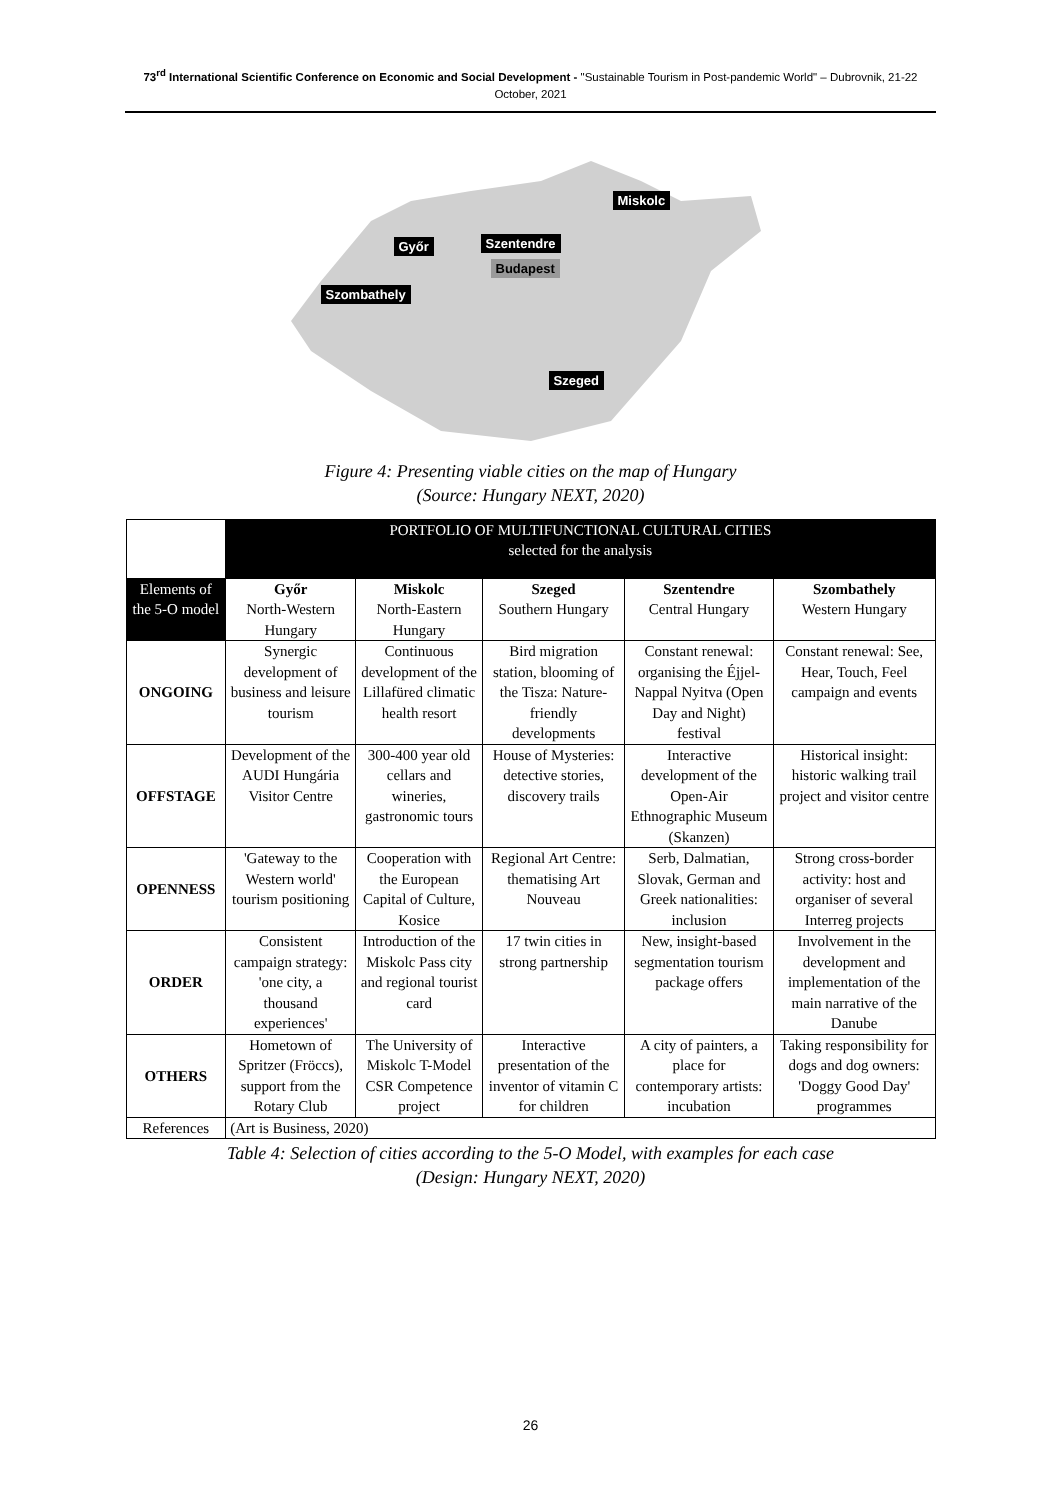73<sup>rd</sup> International Scientific Conference on Economic and Social Development - "Sustainable Tourism in Post-pandemic World" – Dubrovnik, 21-22 October, 2021
Miskolc
Győr Szentendre
Budapest
Szombathely
Szeged
Figure 4: Presenting viable cities on the map of Hungary
(Source: Hungary NEXT, 2020)
| | PORTFOLIO OF MULTIFUNCTIONAL CULTURAL CITIES selected for the analysis | | | | |
| --- | --- | --- | --- | --- | --- |
| Elements of the 5-O model | Győr North-Western Hungary | Miskolc North-Eastern Hungary | Szeged Southern Hungary | Szentendre Central Hungary | Szombathely Western Hungary |
| ONGOING | Synergic development of business and leisure tourism | Continuous development of the Lillafüred climatic health resort | Bird migration station, blooming of the Tisza: Nature-friendly developments | Constant renewal: organising the Éjjel-Nappal Nyitva (Open Day and Night) festival | Constant renewal: See, Hear, Touch, Feel campaign and events |
| OFFSTAGE | Development of the AUDI Hungária Visitor Centre | 300-400 year old cellars and wineries, gastronomic tours | House of Mysteries: detective stories, discovery trails | Interactive development of the Open-Air Ethnographic Museum (Skanzen) | Historical insight: historic walking trail project and visitor centre |
| OPENNESS | 'Gateway to the Western world' tourism positioning | Cooperation with the European Capital of Culture, Kosice | Regional Art Centre: thematising Art Nouveau | Serb, Dalmatian, Slovak, German and Greek nationalities: inclusion | Strong cross-border activity: host and organiser of several Interreg projects |
| ORDER | Consistent campaign strategy: 'one city, a thousand experiences' | Introduction of the Miskolc Pass city and regional tourist card | 17 twin cities in strong partnership | New, insight-based segmentation tourism package offers | Involvement in the development and implementation of the main narrative of the Danube |
| OTHERS | Hometown of Spritzer (Fröccs), support from the Rotary Club | The University of Miskolc T-Model CSR Competence project | Interactive presentation of the inventor of vitamin C for children | A city of painters, a place for contemporary artists: incubation | Taking responsibility for dogs and dog owners: 'Doggy Good Day' programmes |
| References | (Art is Business, 2020) | | | | |
Table 4: Selection of cities according to the 5-O Model, with examples for each case
(Design: Hungary NEXT, 2020)
26